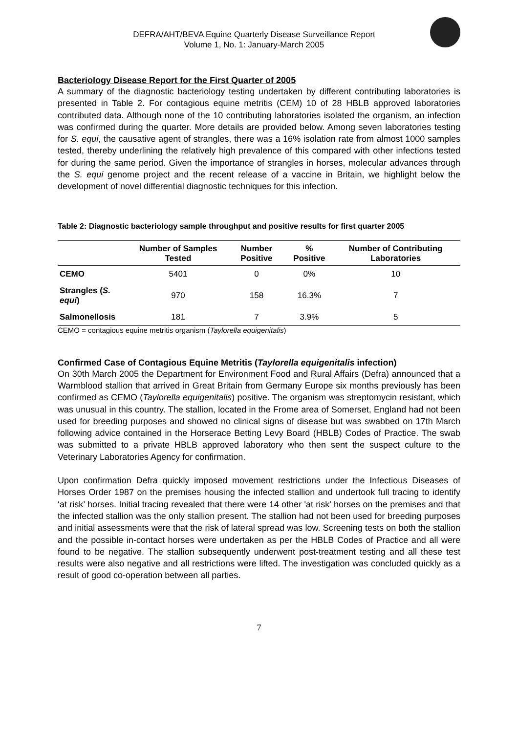DEFRA/AHT/BEVA Equine Quarterly Disease Surveillance Report
Volume 1, No. 1: January-March 2005
Bacteriology Disease Report for the First Quarter of 2005
A summary of the diagnostic bacteriology testing undertaken by different contributing laboratories is presented in Table 2. For contagious equine metritis (CEM) 10 of 28 HBLB approved laboratories contributed data. Although none of the 10 contributing laboratories isolated the organism, an infection was confirmed during the quarter. More details are provided below. Among seven laboratories testing for S. equi, the causative agent of strangles, there was a 16% isolation rate from almost 1000 samples tested, thereby underlining the relatively high prevalence of this compared with other infections tested for during the same period. Given the importance of strangles in horses, molecular advances through the S. equi genome project and the recent release of a vaccine in Britain, we highlight below the development of novel differential diagnostic techniques for this infection.
Table 2: Diagnostic bacteriology sample throughput and positive results for first quarter 2005
| | Number of Samples Tested | Number Positive | % Positive | Number of Contributing Laboratories |
| --- | --- | --- | --- | --- |
| CEMO | 5401 | 0 | 0% | 10 |
| Strangles ( S. equi ) | 970 | 158 | 16.3% | 7 |
| Salmonellosis | 181 | 7 | 3.9% | 5 |
CEMO = contagious equine metritis organism (Taylorella equigenitalis)
Confirmed Case of Contagious Equine Metritis (Taylorella equigenitalis infection)
On 30th March 2005 the Department for Environment Food and Rural Affairs (Defra) announced that a Warmblood stallion that arrived in Great Britain from Germany Europe six months previously has been confirmed as CEMO (Taylorella equigenitalis) positive. The organism was streptomycin resistant, which was unusual in this country. The stallion, located in the Frome area of Somerset, England had not been used for breeding purposes and showed no clinical signs of disease but was swabbed on 17th March following advice contained in the Horserace Betting Levy Board (HBLB) Codes of Practice. The swab was submitted to a private HBLB approved laboratory who then sent the suspect culture to the Veterinary Laboratories Agency for confirmation.
Upon confirmation Defra quickly imposed movement restrictions under the Infectious Diseases of Horses Order 1987 on the premises housing the infected stallion and undertook full tracing to identify ‘at risk’ horses. Initial tracing revealed that there were 14 other 'at risk' horses on the premises and that the infected stallion was the only stallion present. The stallion had not been used for breeding purposes and initial assessments were that the risk of lateral spread was low. Screening tests on both the stallion and the possible in-contact horses were undertaken as per the HBLB Codes of Practice and all were found to be negative. The stallion subsequently underwent post-treatment testing and all these test results were also negative and all restrictions were lifted. The investigation was concluded quickly as a result of good co-operation between all parties.
7